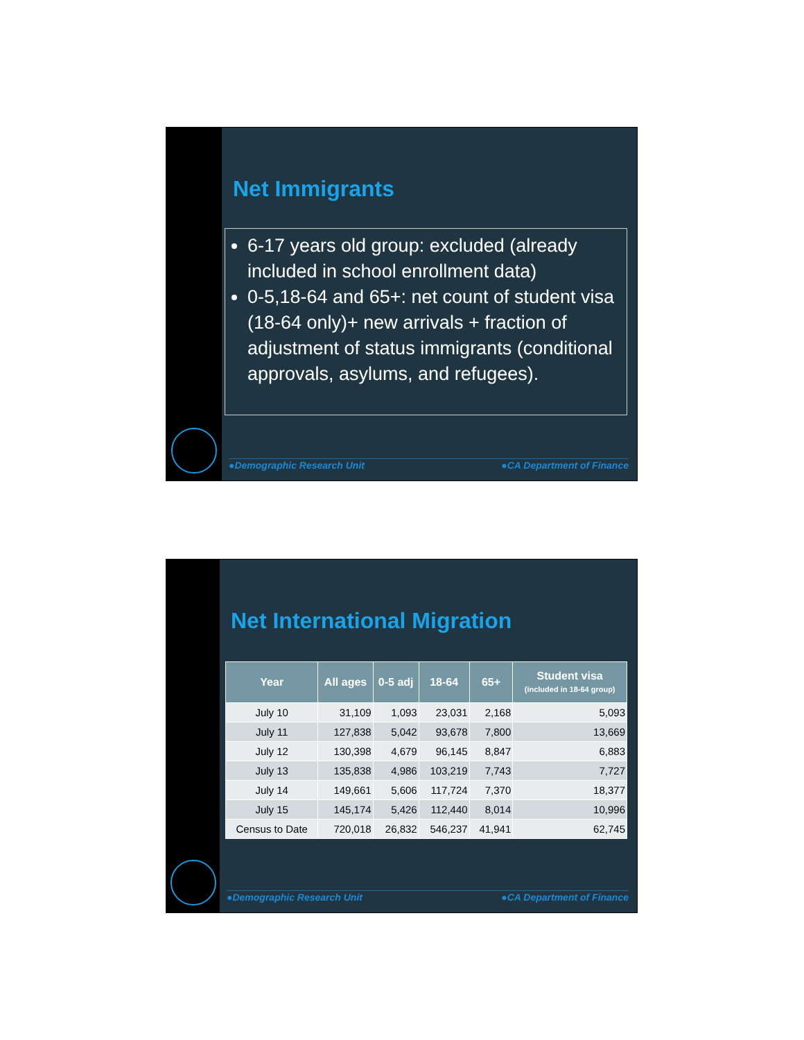Net Immigrants
6-17 years old group: excluded (already included in school enrollment data)
0-5,18-64 and 65+: net count of student visa (18-64 only)+ new arrivals + fraction of adjustment of status immigrants (conditional approvals, asylums, and refugees).
●Demographic Research Unit ●CA Department of Finance
Net International Migration
| Year | All ages | 0-5 adj | 18-64 | 65+ | Student visa (included in 18-64 group) |
| --- | --- | --- | --- | --- | --- |
| July 10 | 31,109 | 1,093 | 23,031 | 2,168 | 5,093 |
| July 11 | 127,838 | 5,042 | 93,678 | 7,800 | 13,669 |
| July 12 | 130,398 | 4,679 | 96,145 | 8,847 | 6,883 |
| July 13 | 135,838 | 4,986 | 103,219 | 7,743 | 7,727 |
| July 14 | 149,661 | 5,606 | 117,724 | 7,370 | 18,377 |
| July 15 | 145,174 | 5,426 | 112,440 | 8,014 | 10,996 |
| Census to Date | 720,018 | 26,832 | 546,237 | 41,941 | 62,745 |
●Demographic Research Unit ●CA Department of Finance